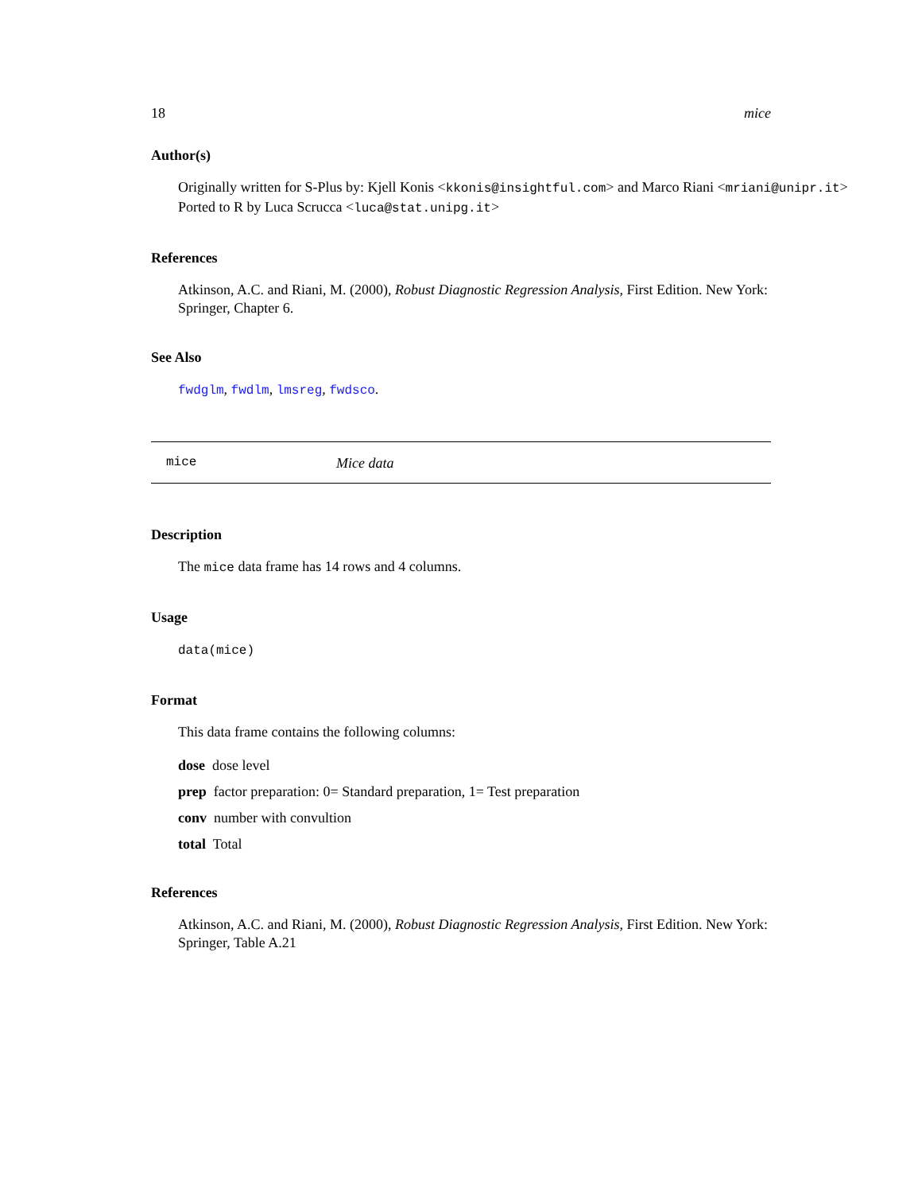18 mice
Author(s)
Originally written for S-Plus by: Kjell Konis <kkonis@insightful.com> and Marco Riani <mriani@unipr.it>
Ported to R by Luca Scrucca <luca@stat.unipg.it>
References
Atkinson, A.C. and Riani, M. (2000), Robust Diagnostic Regression Analysis, First Edition. New York: Springer, Chapter 6.
See Also
fwdglm, fwdlm, lmsreg, fwdsco.
mice Mice data
Description
The mice data frame has 14 rows and 4 columns.
Usage
data(mice)
Format
This data frame contains the following columns:
dose dose level
prep factor preparation: 0= Standard preparation, 1= Test preparation
conv number with convultion
total Total
References
Atkinson, A.C. and Riani, M. (2000), Robust Diagnostic Regression Analysis, First Edition. New York: Springer, Table A.21